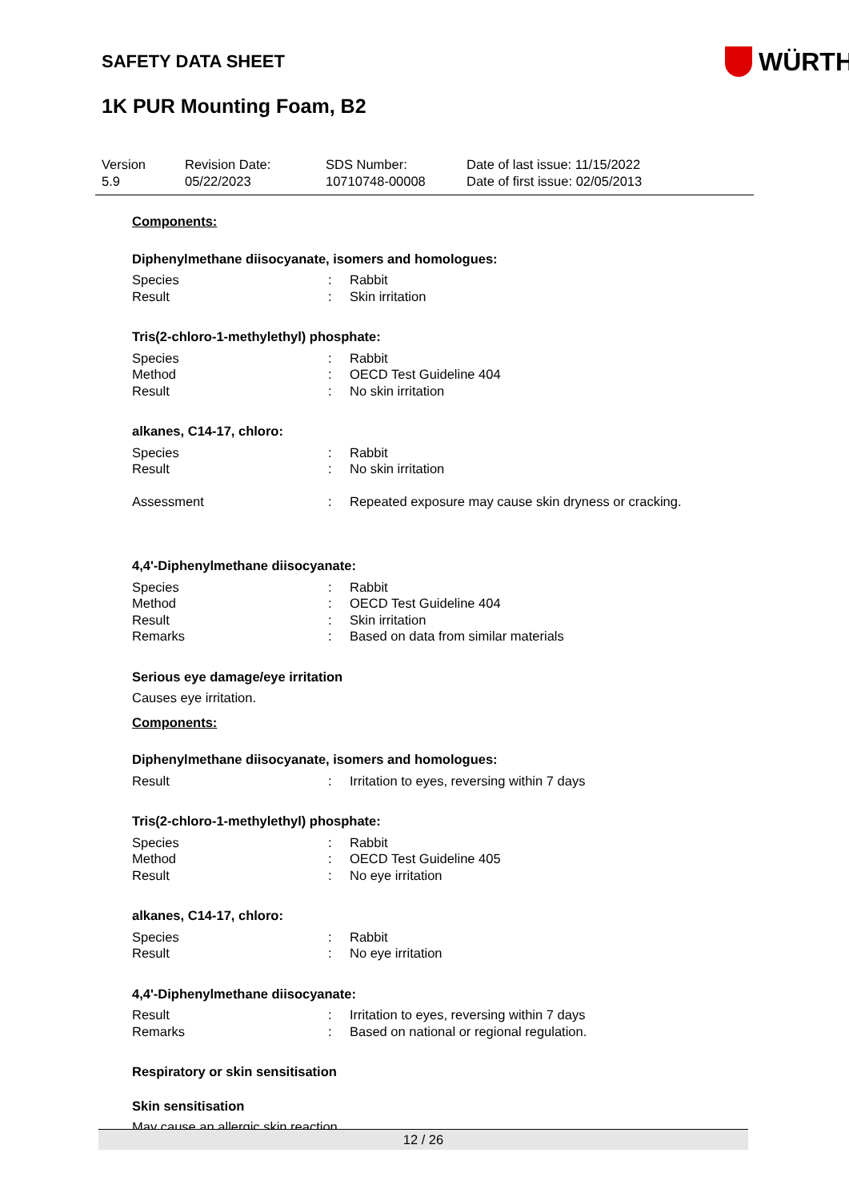SAFETY DATA SHEET
WÜRTH
1K PUR Mounting Foam, B2
Version
5.9
Revision Date:
05/22/2023
SDS Number:
10710748-00008
Date of last issue: 11/15/2022
Date of first issue: 02/05/2013
Components:
Diphenylmethane diisocyanate, isomers and homologues:
| Species | : | Rabbit |
| Result | : | Skin irritation |
Tris(2-chloro-1-methylethyl) phosphate:
| Species | : | Rabbit |
| Method | : | OECD Test Guideline 404 |
| Result | : | No skin irritation |
alkanes, C14-17, chloro:
| Species | : | Rabbit |
| Result | : | No skin irritation |
| Assessment | : | Repeated exposure may cause skin dryness or cracking. |
4,4'-Diphenylmethane diisocyanate:
| Species | : | Rabbit |
| Method | : | OECD Test Guideline 404 |
| Result | : | Skin irritation |
| Remarks | : | Based on data from similar materials |
Serious eye damage/eye irritation
Causes eye irritation.
Components:
Diphenylmethane diisocyanate, isomers and homologues:
| Result | : | Irritation to eyes, reversing within 7 days |
Tris(2-chloro-1-methylethyl) phosphate:
| Species | : | Rabbit |
| Method | : | OECD Test Guideline 405 |
| Result | : | No eye irritation |
alkanes, C14-17, chloro:
| Species | : | Rabbit |
| Result | : | No eye irritation |
4,4'-Diphenylmethane diisocyanate:
| Result | : | Irritation to eyes, reversing within 7 days |
| Remarks | : | Based on national or regional regulation. |
Respiratory or skin sensitisation
Skin sensitisation
May cause an allergic skin reaction.
12 / 26